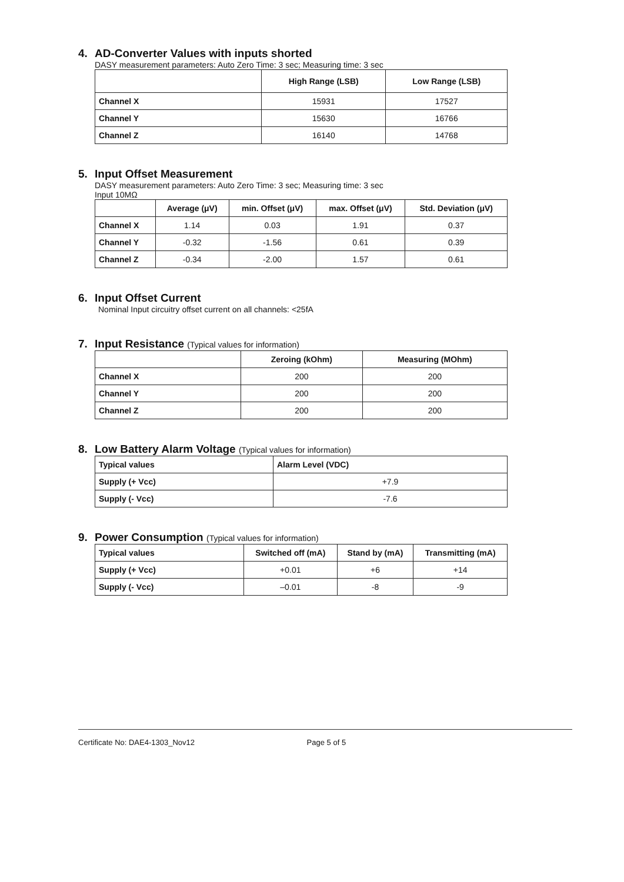4. AD-Converter Values with inputs shorted
DASY measurement parameters: Auto Zero Time: 3 sec; Measuring time: 3 sec
| | High Range (LSB) | Low Range (LSB) |
| --- | --- | --- |
| Channel X | 15931 | 17527 |
| Channel Y | 15630 | 16766 |
| Channel Z | 16140 | 14768 |
5. Input Offset Measurement
DASY measurement parameters: Auto Zero Time: 3 sec; Measuring time: 3 sec
Input 10MΩ
| | Average (μV) | min. Offset (μV) | max. Offset (μV) | Std. Deviation (μV) |
| --- | --- | --- | --- | --- |
| Channel X | 1.14 | 0.03 | 1.91 | 0.37 |
| Channel Y | -0.32 | -1.56 | 0.61 | 0.39 |
| Channel Z | -0.34 | -2.00 | 1.57 | 0.61 |
6. Input Offset Current
Nominal Input circuitry offset current on all channels: <25fA
7. Input Resistance (Typical values for information)
| | Zeroing (kOhm) | Measuring (MOhm) |
| --- | --- | --- |
| Channel X | 200 | 200 |
| Channel Y | 200 | 200 |
| Channel Z | 200 | 200 |
8. Low Battery Alarm Voltage (Typical values for information)
| Typical values | Alarm Level (VDC) |
| --- | --- |
| Supply (+ Vcc) | +7.9 |
| Supply (- Vcc) | -7.6 |
9. Power Consumption (Typical values for information)
| Typical values | Switched off (mA) | Stand by (mA) | Transmitting (mA) |
| --- | --- | --- | --- |
| Supply (+ Vcc) | +0.01 | +6 | +14 |
| Supply (- Vcc) | –0.01 | -8 | -9 |
Certificate No: DAE4-1303_Nov12 Page 5 of 5